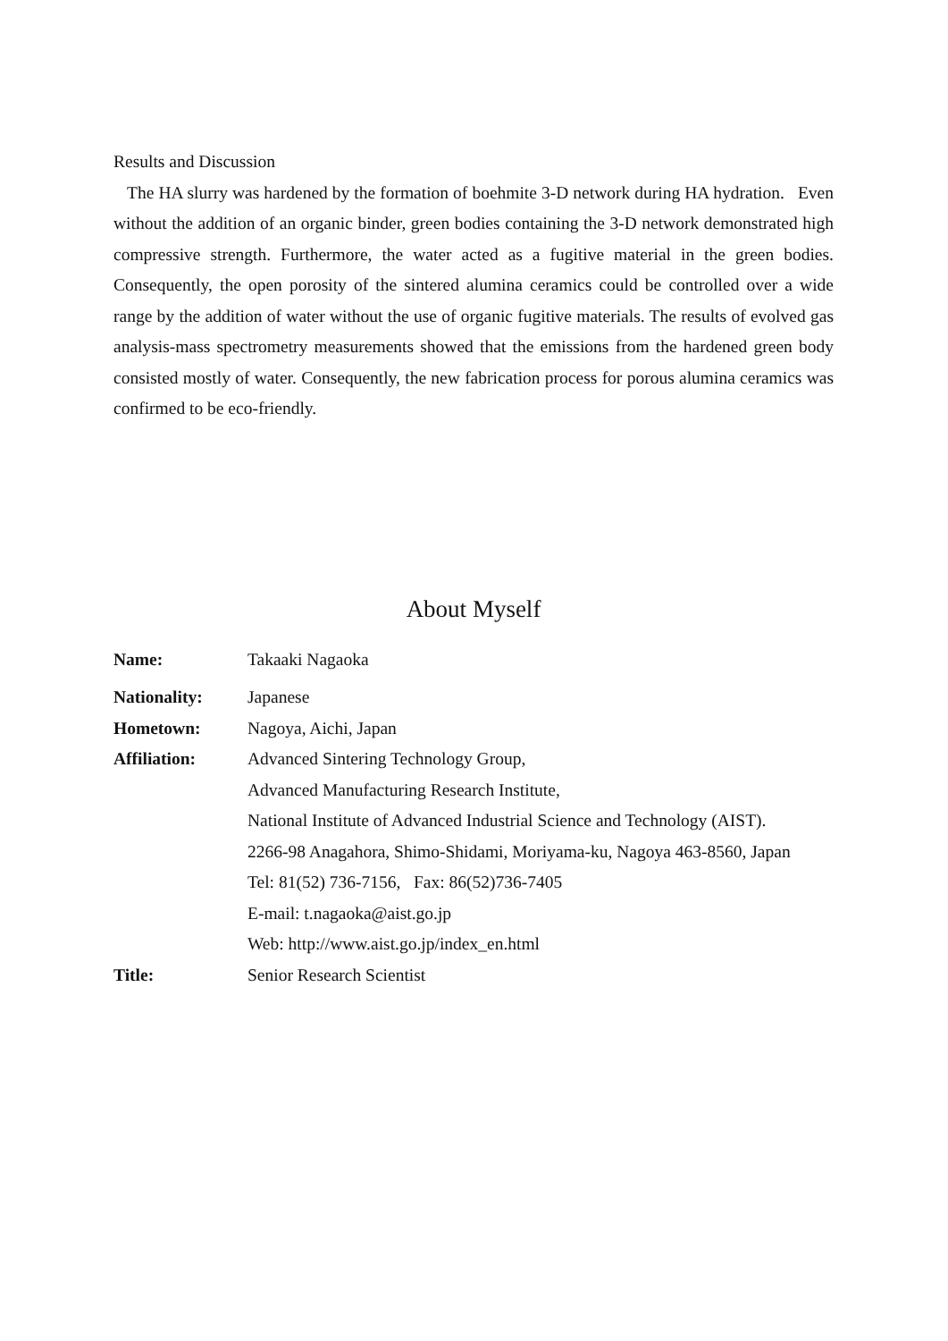Results and Discussion
The HA slurry was hardened by the formation of boehmite 3-D network during HA hydration. Even without the addition of an organic binder, green bodies containing the 3-D network demonstrated high compressive strength. Furthermore, the water acted as a fugitive material in the green bodies. Consequently, the open porosity of the sintered alumina ceramics could be controlled over a wide range by the addition of water without the use of organic fugitive materials. The results of evolved gas analysis-mass spectrometry measurements showed that the emissions from the hardened green body consisted mostly of water. Consequently, the new fabrication process for porous alumina ceramics was confirmed to be eco-friendly.
About Myself
Name: Takaaki Nagaoka
Nationality: Japanese
Hometown: Nagoya, Aichi, Japan
Affiliation: Advanced Sintering Technology Group,
Advanced Manufacturing Research Institute,
National Institute of Advanced Industrial Science and Technology (AIST).
2266-98 Anagahora, Shimo-Shidami, Moriyama-ku, Nagoya 463-8560, Japan
Tel: 81(52) 736-7156, Fax: 86(52)736-7405
E-mail: t.nagaoka@aist.go.jp
Web: http://www.aist.go.jp/index_en.html
Title: Senior Research Scientist